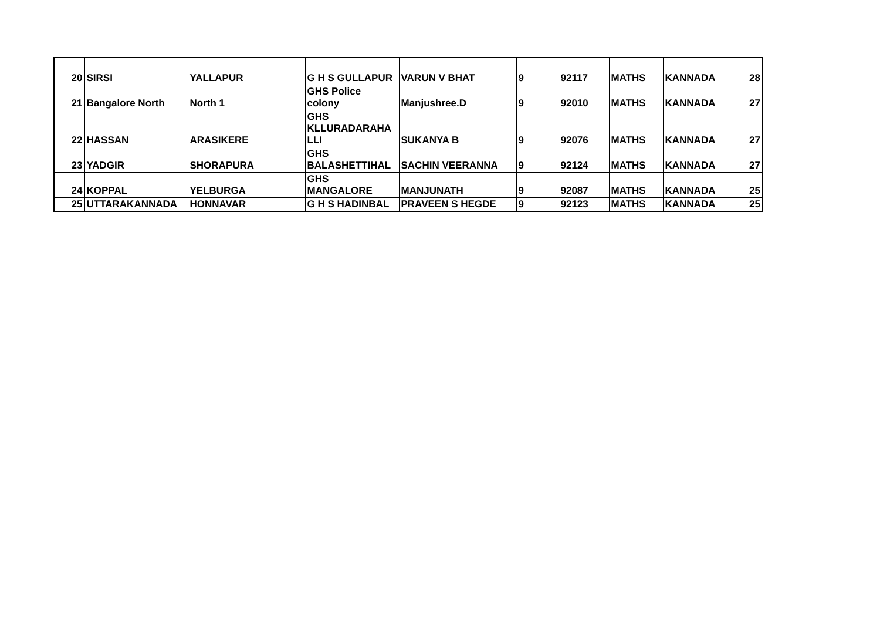| 20 | SIRSI | YALLAPUR | G H S GULLAPUR | VARUN V BHAT | 9 | 92117 | MATHS | KANNADA | 28 |
| 21 | Bangalore North | North 1 | GHS Police colony | Manjushree.D | 9 | 92010 | MATHS | KANNADA | 27 |
| 22 | HASSAN | ARASIKERE | GHS KLLURADARAHA LLI | SUKANYA B | 9 | 92076 | MATHS | KANNADA | 27 |
| 23 | YADGIR | SHORAPURA | GHS BALASHETTIHAL | SACHIN VEERANNA | 9 | 92124 | MATHS | KANNADA | 27 |
| 24 | KOPPAL | YELBURGA | GHS MANGALORE | MANJUNATH | 9 | 92087 | MATHS | KANNADA | 25 |
| 25 | UTTARAKANNADA | HONNAVAR | G H S HADINBAL | PRAVEEN S HEGDE | 9 | 92123 | MATHS | KANNADA | 25 |